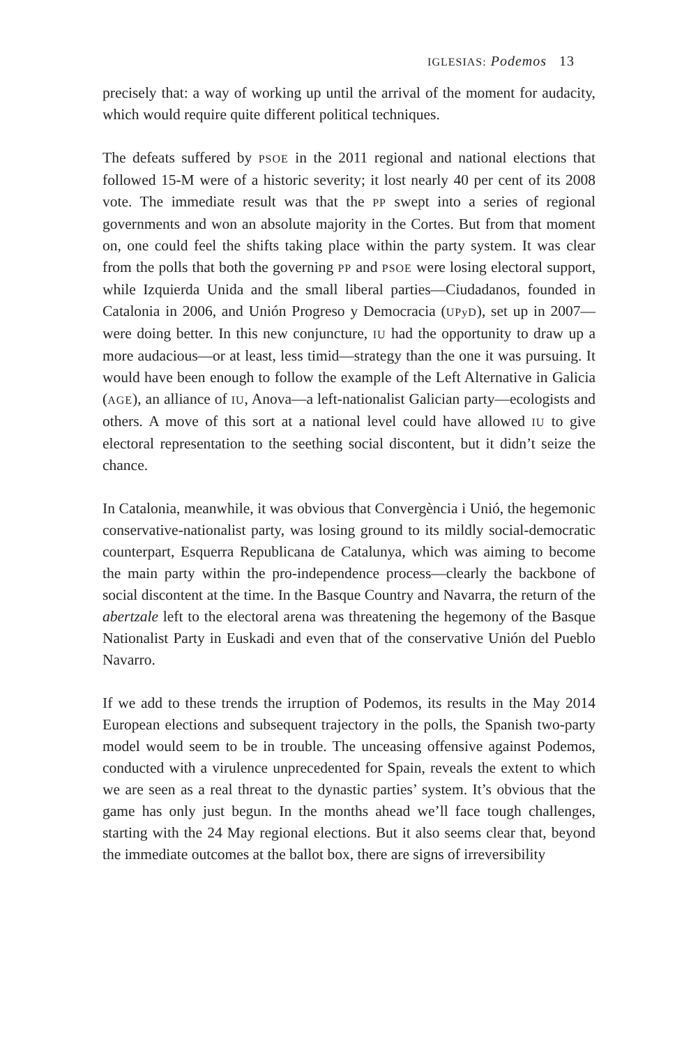IGLESIAS: Podemos 13
precisely that: a way of working up until the arrival of the moment for audacity, which would require quite different political techniques.
The defeats suffered by PSOE in the 2011 regional and national elections that followed 15-M were of a historic severity; it lost nearly 40 per cent of its 2008 vote. The immediate result was that the PP swept into a series of regional governments and won an absolute majority in the Cortes. But from that moment on, one could feel the shifts taking place within the party system. It was clear from the polls that both the governing PP and PSOE were losing electoral support, while Izquierda Unida and the small liberal parties—Ciudadanos, founded in Catalonia in 2006, and Unión Progreso y Democracia (UPyD), set up in 2007—were doing better. In this new conjuncture, IU had the opportunity to draw up a more audacious—or at least, less timid—strategy than the one it was pursuing. It would have been enough to follow the example of the Left Alternative in Galicia (AGE), an alliance of IU, Anova—a left-nationalist Galician party—ecologists and others. A move of this sort at a national level could have allowed IU to give electoral representation to the seething social discontent, but it didn’t seize the chance.
In Catalonia, meanwhile, it was obvious that Convergència i Unió, the hegemonic conservative-nationalist party, was losing ground to its mildly social-democratic counterpart, Esquerra Republicana de Catalunya, which was aiming to become the main party within the pro-independence process—clearly the backbone of social discontent at the time. In the Basque Country and Navarra, the return of the abertzale left to the electoral arena was threatening the hegemony of the Basque Nationalist Party in Euskadi and even that of the conservative Unión del Pueblo Navarro.
If we add to these trends the irruption of Podemos, its results in the May 2014 European elections and subsequent trajectory in the polls, the Spanish two-party model would seem to be in trouble. The unceasing offensive against Podemos, conducted with a virulence unprecedented for Spain, reveals the extent to which we are seen as a real threat to the dynastic parties’ system. It’s obvious that the game has only just begun. In the months ahead we’ll face tough challenges, starting with the 24 May regional elections. But it also seems clear that, beyond the immediate outcomes at the ballot box, there are signs of irreversibility